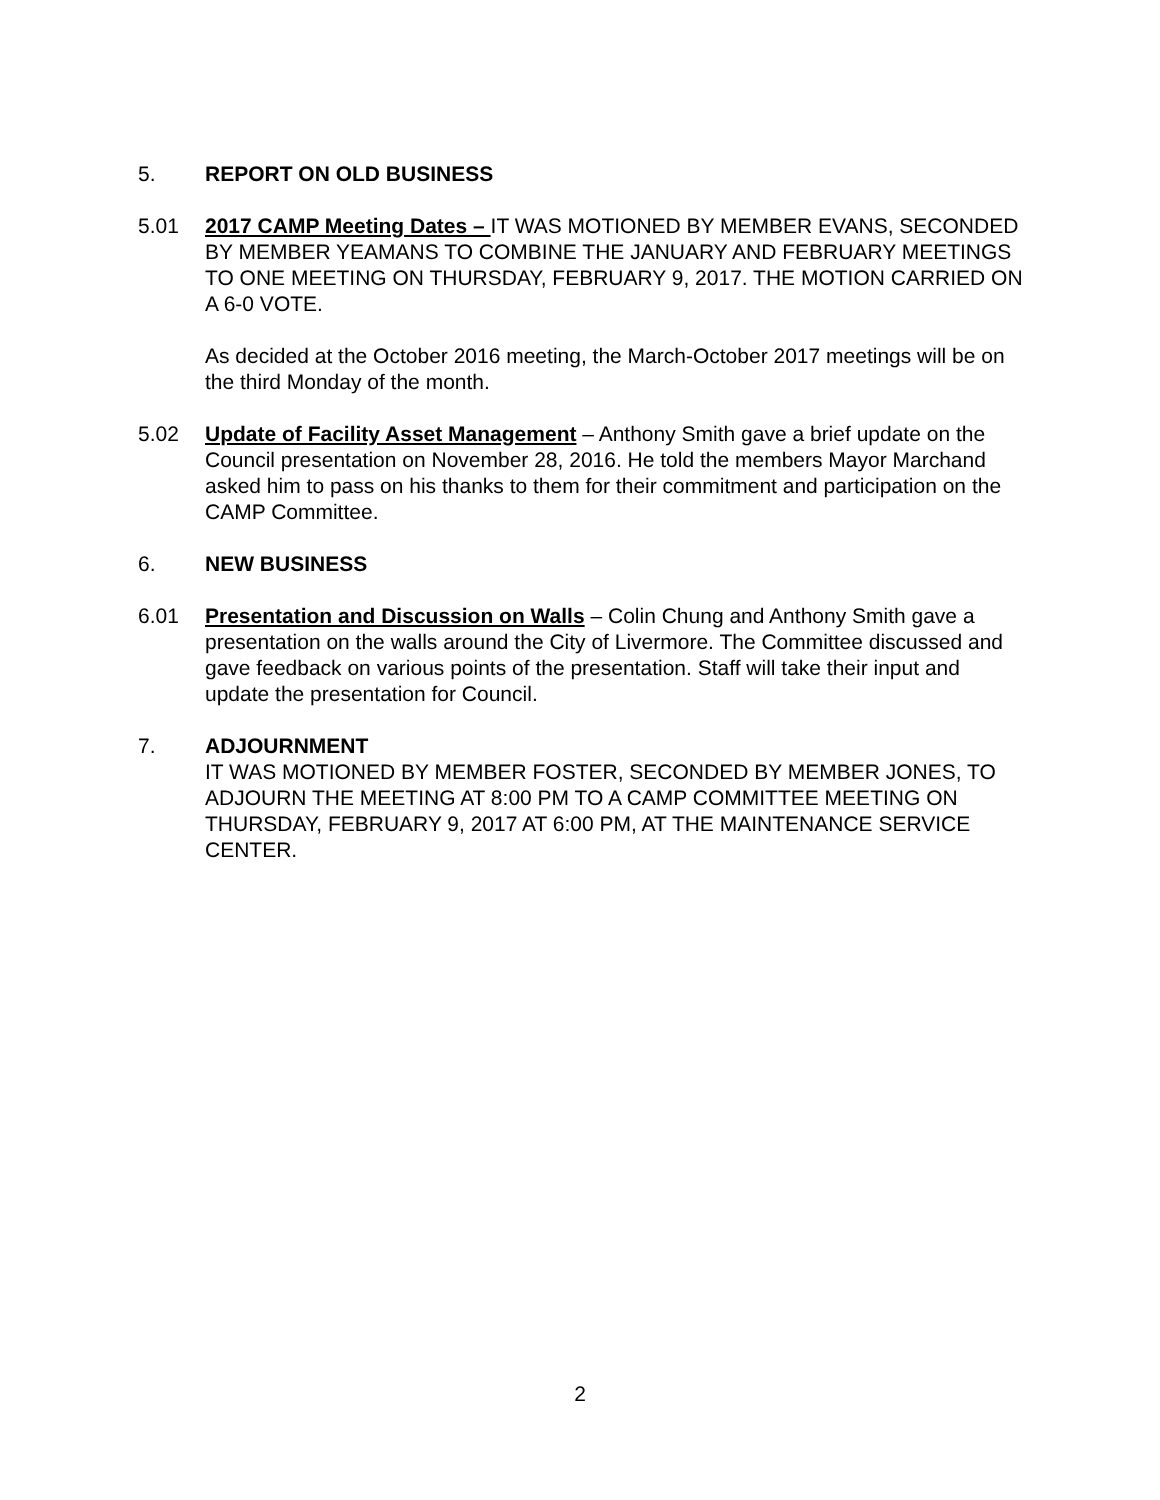5. REPORT ON OLD BUSINESS
5.01 2017 CAMP Meeting Dates – IT WAS MOTIONED BY MEMBER EVANS, SECONDED BY MEMBER YEAMANS TO COMBINE THE JANUARY AND FEBRUARY MEETINGS TO ONE MEETING ON THURSDAY, FEBRUARY 9, 2017. THE MOTION CARRIED ON A 6-0 VOTE.
As decided at the October 2016 meeting, the March-October 2017 meetings will be on the third Monday of the month.
5.02 Update of Facility Asset Management – Anthony Smith gave a brief update on the Council presentation on November 28, 2016. He told the members Mayor Marchand asked him to pass on his thanks to them for their commitment and participation on the CAMP Committee.
6. NEW BUSINESS
6.01 Presentation and Discussion on Walls – Colin Chung and Anthony Smith gave a presentation on the walls around the City of Livermore. The Committee discussed and gave feedback on various points of the presentation. Staff will take their input and update the presentation for Council.
7. ADJOURNMENT
IT WAS MOTIONED BY MEMBER FOSTER, SECONDED BY MEMBER JONES, TO ADJOURN THE MEETING AT 8:00 PM TO A CAMP COMMITTEE MEETING ON THURSDAY, FEBRUARY 9, 2017 AT 6:00 PM, AT THE MAINTENANCE SERVICE CENTER.
2